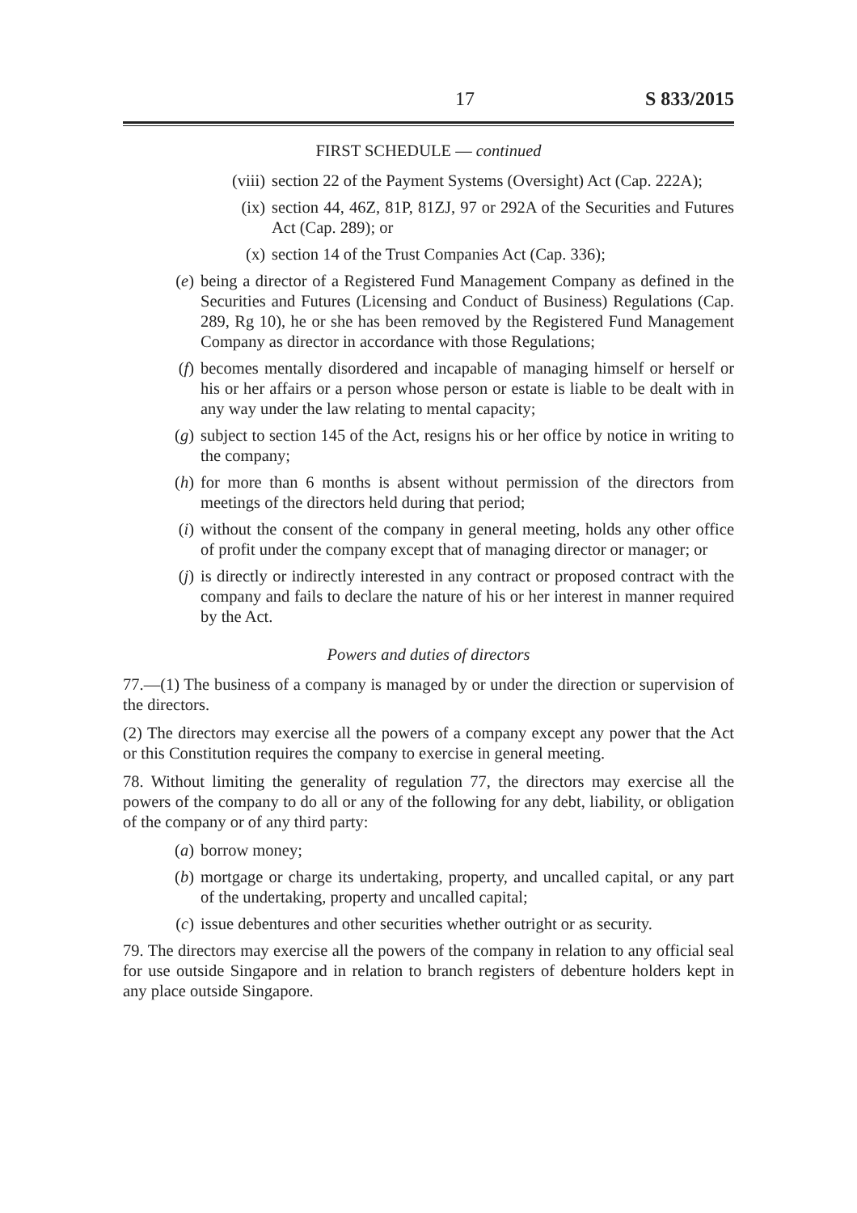17 S 833/2015
FIRST SCHEDULE — continued
(viii) section 22 of the Payment Systems (Oversight) Act (Cap. 222A);
(ix) section 44, 46Z, 81P, 81ZJ, 97 or 292A of the Securities and Futures Act (Cap. 289); or
(x) section 14 of the Trust Companies Act (Cap. 336);
(e) being a director of a Registered Fund Management Company as defined in the Securities and Futures (Licensing and Conduct of Business) Regulations (Cap. 289, Rg 10), he or she has been removed by the Registered Fund Management Company as director in accordance with those Regulations;
(f) becomes mentally disordered and incapable of managing himself or herself or his or her affairs or a person whose person or estate is liable to be dealt with in any way under the law relating to mental capacity;
(g) subject to section 145 of the Act, resigns his or her office by notice in writing to the company;
(h) for more than 6 months is absent without permission of the directors from meetings of the directors held during that period;
(i) without the consent of the company in general meeting, holds any other office of profit under the company except that of managing director or manager; or
(j) is directly or indirectly interested in any contract or proposed contract with the company and fails to declare the nature of his or her interest in manner required by the Act.
Powers and duties of directors
77.—(1) The business of a company is managed by or under the direction or supervision of the directors.
(2) The directors may exercise all the powers of a company except any power that the Act or this Constitution requires the company to exercise in general meeting.
78. Without limiting the generality of regulation 77, the directors may exercise all the powers of the company to do all or any of the following for any debt, liability, or obligation of the company or of any third party:
(a) borrow money;
(b) mortgage or charge its undertaking, property, and uncalled capital, or any part of the undertaking, property and uncalled capital;
(c) issue debentures and other securities whether outright or as security.
79. The directors may exercise all the powers of the company in relation to any official seal for use outside Singapore and in relation to branch registers of debenture holders kept in any place outside Singapore.